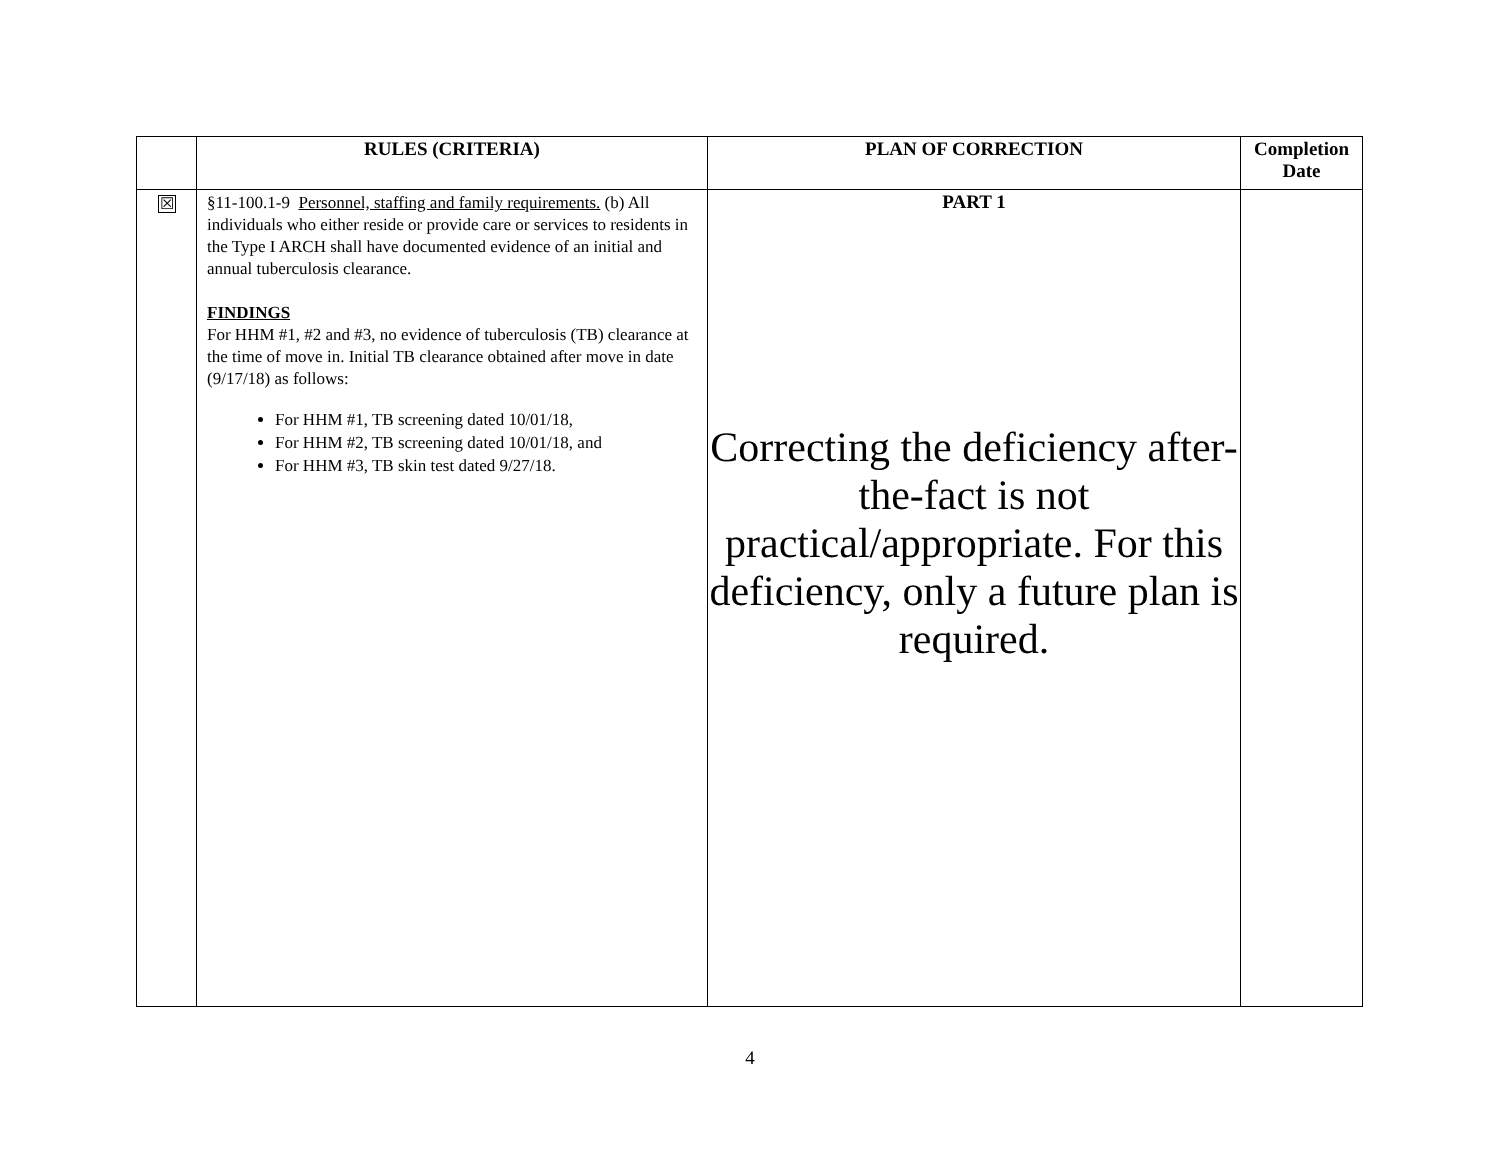| | RULES (CRITERIA) | PLAN OF CORRECTION | Completion Date |
| --- | --- | --- | --- |
| ☒ | §11-100.1-9 Personnel, staffing and family requirements. (b) All individuals who either reside or provide care or services to residents in the Type I ARCH shall have documented evidence of an initial and annual tuberculosis clearance. FINDINGS For HHM #1, #2 and #3, no evidence of tuberculosis (TB) clearance at the time of move in. Initial TB clearance obtained after move in date (9/17/18) as follows: For HHM #1, TB screening dated 10/01/18, For HHM #2, TB screening dated 10/01/18, and For HHM #3, TB skin test dated 9/27/18. | PART 1 Correcting the deficiency after-the-fact is not practical/appropriate. For this deficiency, only a future plan is required. | |
4